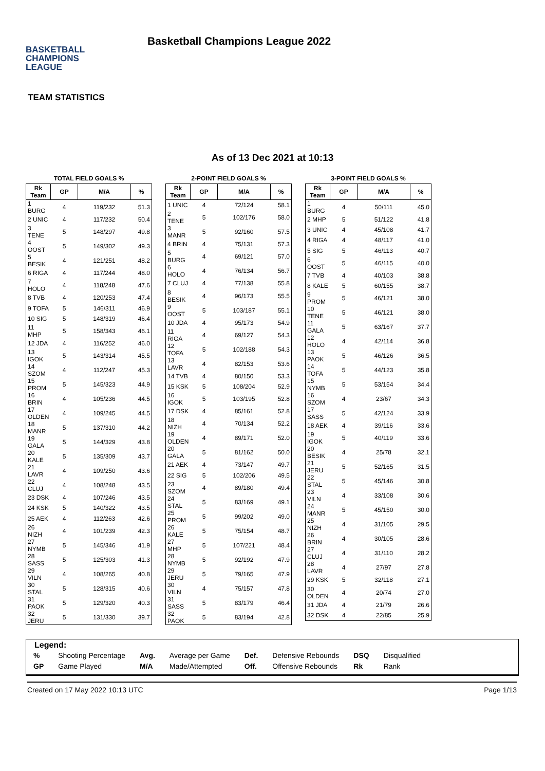BASKETBALL
CHAMPIONS
LEAGUE
Basketball Champions League 2022
TEAM STATISTICS
As of 13 Dec 2021 at 10:13
TOTAL FIELD GOALS %
| Rk Team | GP | M/A | % |
| --- | --- | --- | --- |
| 1 BURG | 4 | 119/232 | 51.3 |
| 2 UNIC | 4 | 117/232 | 50.4 |
| 3 TENE | 5 | 148/297 | 49.8 |
| 4 OOST | 5 | 149/302 | 49.3 |
| 5 BESIK | 4 | 121/251 | 48.2 |
| 6 RIGA | 4 | 117/244 | 48.0 |
| 7 HOLO | 4 | 118/248 | 47.6 |
| 8 TVB | 4 | 120/253 | 47.4 |
| 9 TOFA | 5 | 146/311 | 46.9 |
| 10 SIG | 5 | 148/319 | 46.4 |
| 11 MHP | 5 | 158/343 | 46.1 |
| 12 JDA | 4 | 116/252 | 46.0 |
| 13 IGOK | 5 | 143/314 | 45.5 |
| 14 SZOM | 4 | 112/247 | 45.3 |
| 15 PROM | 5 | 145/323 | 44.9 |
| 16 BRIN | 4 | 105/236 | 44.5 |
| 17 OLDEN | 4 | 109/245 | 44.5 |
| 18 MANR | 5 | 137/310 | 44.2 |
| 19 GALA | 5 | 144/329 | 43.8 |
| 20 KALE | 5 | 135/309 | 43.7 |
| 21 LAVR | 4 | 109/250 | 43.6 |
| 22 CLUJ | 4 | 108/248 | 43.5 |
| 23 DSK | 4 | 107/246 | 43.5 |
| 24 KSK | 5 | 140/322 | 43.5 |
| 25 AEK | 4 | 112/263 | 42.6 |
| 26 NIZH | 4 | 101/239 | 42.3 |
| 27 NYMB | 5 | 145/346 | 41.9 |
| 28 SASS | 5 | 125/303 | 41.3 |
| 29 VILN | 4 | 108/265 | 40.8 |
| 30 STAL | 5 | 128/315 | 40.6 |
| 31 PAOK | 5 | 129/320 | 40.3 |
| 32 JERU | 5 | 131/330 | 39.7 |
2-POINT FIELD GOALS %
| Rk Team | GP | M/A | % |
| --- | --- | --- | --- |
| 1 UNIC | 4 | 72/124 | 58.1 |
| 2 TENE | 5 | 102/176 | 58.0 |
| 3 MANR | 5 | 92/160 | 57.5 |
| 4 BRIN | 4 | 75/131 | 57.3 |
| 5 BURG | 4 | 69/121 | 57.0 |
| 6 HOLO | 4 | 76/134 | 56.7 |
| 7 CLUJ | 4 | 77/138 | 55.8 |
| 8 BESIK | 4 | 96/173 | 55.5 |
| 9 OOST | 5 | 103/187 | 55.1 |
| 10 JDA | 4 | 95/173 | 54.9 |
| 11 RIGA | 4 | 69/127 | 54.3 |
| 12 TOFA | 5 | 102/188 | 54.3 |
| 13 LAVR | 4 | 82/153 | 53.6 |
| 14 TVB | 4 | 80/150 | 53.3 |
| 15 KSK | 5 | 108/204 | 52.9 |
| 16 IGOK | 5 | 103/195 | 52.8 |
| 17 DSK | 4 | 85/161 | 52.8 |
| 18 NIZH | 4 | 70/134 | 52.2 |
| 19 OLDEN | 4 | 89/171 | 52.0 |
| 20 GALA | 5 | 81/162 | 50.0 |
| 21 AEK | 4 | 73/147 | 49.7 |
| 22 SIG | 5 | 102/206 | 49.5 |
| 23 SZOM | 4 | 89/180 | 49.4 |
| 24 STAL | 5 | 83/169 | 49.1 |
| 25 PROM | 5 | 99/202 | 49.0 |
| 26 KALE | 5 | 75/154 | 48.7 |
| 27 MHP | 5 | 107/221 | 48.4 |
| 28 NYMB | 5 | 92/192 | 47.9 |
| 29 JERU | 5 | 79/165 | 47.9 |
| 30 VILN | 4 | 75/157 | 47.8 |
| 31 SASS | 5 | 83/179 | 46.4 |
| 32 PAOK | 5 | 83/194 | 42.8 |
3-POINT FIELD GOALS %
| Rk Team | GP | M/A | % |
| --- | --- | --- | --- |
| 1 BURG | 4 | 50/111 | 45.0 |
| 2 MHP | 5 | 51/122 | 41.8 |
| 3 UNIC | 4 | 45/108 | 41.7 |
| 4 RIGA | 4 | 48/117 | 41.0 |
| 5 SIG | 5 | 46/113 | 40.7 |
| 6 OOST | 5 | 46/115 | 40.0 |
| 7 TVB | 4 | 40/103 | 38.8 |
| 8 KALE | 5 | 60/155 | 38.7 |
| 9 PROM | 5 | 46/121 | 38.0 |
| 10 TENE | 5 | 46/121 | 38.0 |
| 11 GALA | 5 | 63/167 | 37.7 |
| 12 HOLO | 4 | 42/114 | 36.8 |
| 13 PAOK | 5 | 46/126 | 36.5 |
| 14 TOFA | 5 | 44/123 | 35.8 |
| 15 NYMB | 5 | 53/154 | 34.4 |
| 16 SZOM | 4 | 23/67 | 34.3 |
| 17 SASS | 5 | 42/124 | 33.9 |
| 18 AEK | 4 | 39/116 | 33.6 |
| 19 IGOK | 5 | 40/119 | 33.6 |
| 20 BESIK | 4 | 25/78 | 32.1 |
| 21 JERU | 5 | 52/165 | 31.5 |
| 22 STAL | 5 | 45/146 | 30.8 |
| 23 VILN | 4 | 33/108 | 30.6 |
| 24 MANR | 5 | 45/150 | 30.0 |
| 25 NIZH | 4 | 31/105 | 29.5 |
| 26 BRIN | 4 | 30/105 | 28.6 |
| 27 CLUJ | 4 | 31/110 | 28.2 |
| 28 LAVR | 4 | 27/97 | 27.8 |
| 29 KSK | 5 | 32/118 | 27.1 |
| 30 OLDEN | 4 | 20/74 | 27.0 |
| 31 JDA | 4 | 21/79 | 26.6 |
| 32 DSK | 4 | 22/85 | 25.9 |
Legend:
| % | Shooting Percentage | Avg. | Average per Game | Def. | Defensive Rebounds | DSQ | Disqualified |
| GP | Game Played | M/A | Made/Attempted | Off. | Offensive Rebounds | Rk | Rank |
Created on 17 May 2022 10:13 UTC Page 1/13